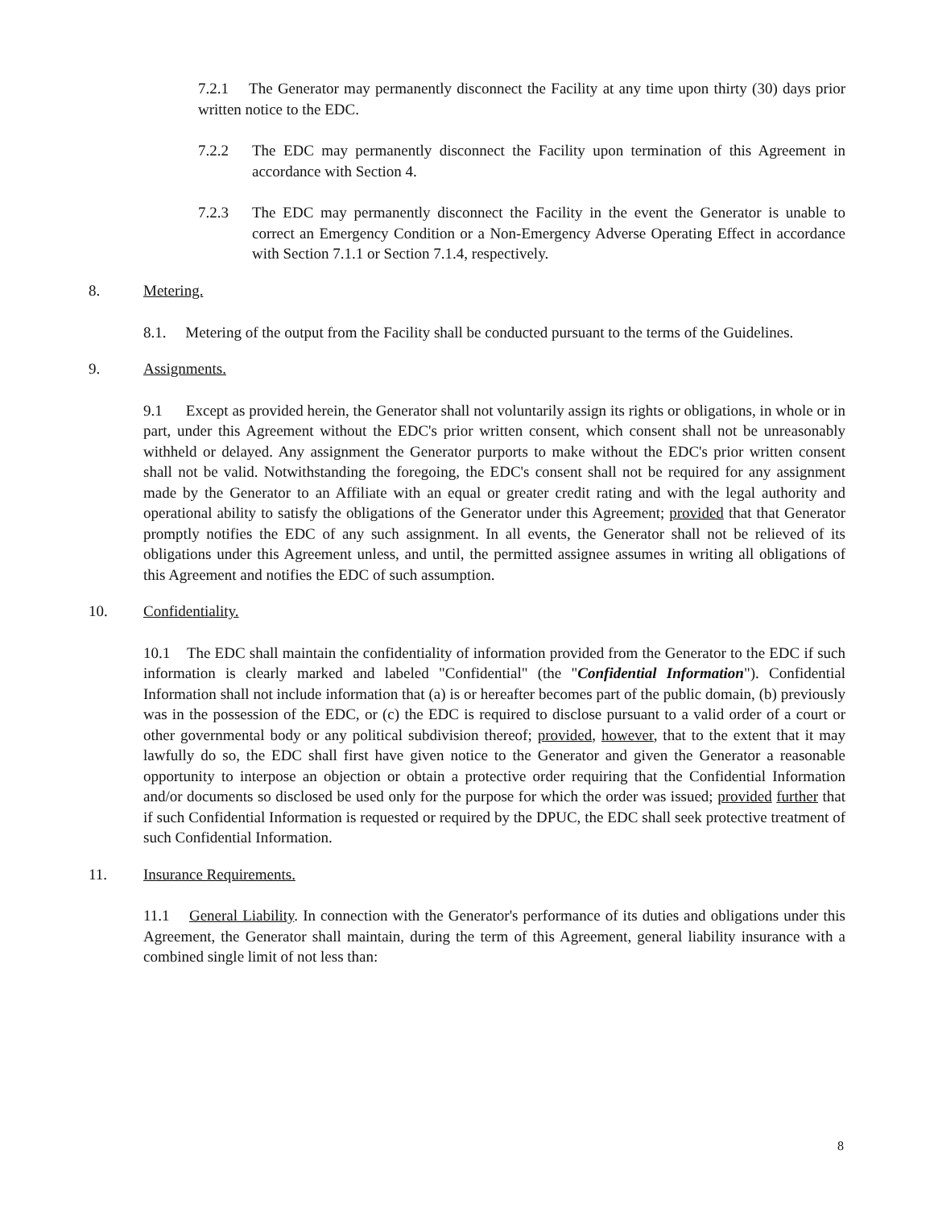7.2.1 The Generator may permanently disconnect the Facility at any time upon thirty (30) days prior written notice to the EDC.
7.2.2 The EDC may permanently disconnect the Facility upon termination of this Agreement in accordance with Section 4.
7.2.3 The EDC may permanently disconnect the Facility in the event the Generator is unable to correct an Emergency Condition or a Non-Emergency Adverse Operating Effect in accordance with Section 7.1.1 or Section 7.1.4, respectively.
8. Metering.
8.1. Metering of the output from the Facility shall be conducted pursuant to the terms of the Guidelines.
9. Assignments.
9.1 Except as provided herein, the Generator shall not voluntarily assign its rights or obligations, in whole or in part, under this Agreement without the EDC's prior written consent, which consent shall not be unreasonably withheld or delayed. Any assignment the Generator purports to make without the EDC's prior written consent shall not be valid. Notwithstanding the foregoing, the EDC's consent shall not be required for any assignment made by the Generator to an Affiliate with an equal or greater credit rating and with the legal authority and operational ability to satisfy the obligations of the Generator under this Agreement; provided that that Generator promptly notifies the EDC of any such assignment. In all events, the Generator shall not be relieved of its obligations under this Agreement unless, and until, the permitted assignee assumes in writing all obligations of this Agreement and notifies the EDC of such assumption.
10. Confidentiality.
10.1 The EDC shall maintain the confidentiality of information provided from the Generator to the EDC if such information is clearly marked and labeled "Confidential" (the "Confidential Information"). Confidential Information shall not include information that (a) is or hereafter becomes part of the public domain, (b) previously was in the possession of the EDC, or (c) the EDC is required to disclose pursuant to a valid order of a court or other governmental body or any political subdivision thereof; provided, however, that to the extent that it may lawfully do so, the EDC shall first have given notice to the Generator and given the Generator a reasonable opportunity to interpose an objection or obtain a protective order requiring that the Confidential Information and/or documents so disclosed be used only for the purpose for which the order was issued; provided further that if such Confidential Information is requested or required by the DPUC, the EDC shall seek protective treatment of such Confidential Information.
11. Insurance Requirements.
11.1 General Liability. In connection with the Generator's performance of its duties and obligations under this Agreement, the Generator shall maintain, during the term of this Agreement, general liability insurance with a combined single limit of not less than:
8